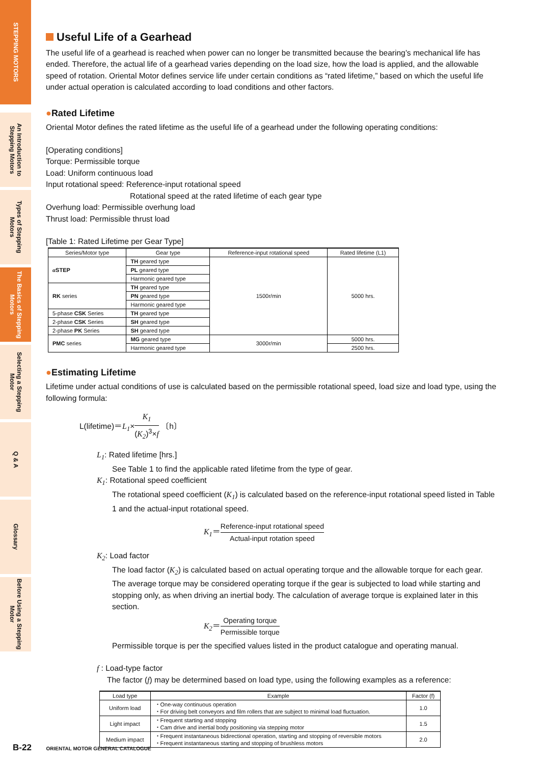STEPPING MOTORS
An Introduction to Stepping Motors
Types of Stepping Motors
The Basics of Stepping Motors
Selecting a Stepping Motor
Q & A
Glossary
Before Using a Stepping Motor
Useful Life of a Gearhead
The useful life of a gearhead is reached when power can no longer be transmitted because the bearing’s mechanical life has ended. Therefore, the actual life of a gearhead varies depending on the load size, how the load is applied, and the allowable speed of rotation. Oriental Motor defines service life under certain conditions as “rated lifetime,” based on which the useful life under actual operation is calculated according to load conditions and other factors.
●Rated Lifetime
Oriental Motor defines the rated lifetime as the useful life of a gearhead under the following operating conditions:
[Operating conditions]
Torque: Permissible torque
Load: Uniform continuous load
Input rotational speed: Reference-input rotational speed
Rotational speed at the rated lifetime of each gear type
Overhung load: Permissible overhung load
Thrust load: Permissible thrust load
[Table 1: Rated Lifetime per Gear Type]
| Series/Motor type | Gear type | Reference-input rotational speed | Rated lifetime (L1) |
| --- | --- | --- | --- |
| α STEP | TH geared type | 1500r/min | 5000 hrs. |
| | PL geared type | | |
| | Harmonic geared type | | |
| RK series | TH geared type | | |
| | PN geared type | | |
| | Harmonic geared type | | |
| 5-phase CSK Series | TH geared type | | |
| 2-phase CSK Series | SH geared type | | |
| 2-phase PK Series | SH geared type | | |
| PMC series | MG geared type | 3000r/min | 5000 hrs. |
| | Harmonic geared type | | 2500 hrs. |
●Estimating Lifetime
Lifetime under actual conditions of use is calculated based on the permissible rotational speed, load size and load type, using the following formula:
L(lifetime)＝L<sub>1</sub>×K<sub>1</sub> (K<sub>2</sub>)<sup>3</sup>×f 〔h〕
L<sub>1</sub>: Rated lifetime [hrs.]
See Table 1 to find the applicable rated lifetime from the type of gear.
K<sub>1</sub>: Rotational speed coefficient
The rotational speed coefficient (K<sub>1</sub>) is calculated based on the reference-input rotational speed listed in Table 1 and the actual-input rotational speed.
K<sub>1</sub>＝Reference-input rotational speed Actual-input rotation speed
K<sub>2</sub>: Load factor
The load factor (K<sub>2</sub>) is calculated based on actual operating torque and the allowable torque for each gear.
The average torque may be considered operating torque if the gear is subjected to load while starting and stopping only, as when driving an inertial body. The calculation of average torque is explained later in this section.
K<sub>2</sub>＝Operating torque Permissible torque
Permissible torque is per the specified values listed in the product catalogue and operating manual.
f : Load-type factor
The factor (f) may be determined based on load type, using the following examples as a reference:
| Load type | Example | Factor (f) |
| --- | --- | --- |
| Uniform load | ・One-way continuous operation ・For driving belt conveyors and film rollers that are subject to minimal load fluctuation. | 1.0 |
| Light impact | ・Frequent starting and stopping ・Cam drive and inertial body positioning via stepping motor | 1.5 |
| Medium impact | ・Frequent instantaneous bidirectional operation, starting and stopping of reversible motors ・Frequent instantaneous starting and stopping of brushless motors | 2.0 |
B-22 ORIENTAL MOTOR GENERAL CATALOGUE